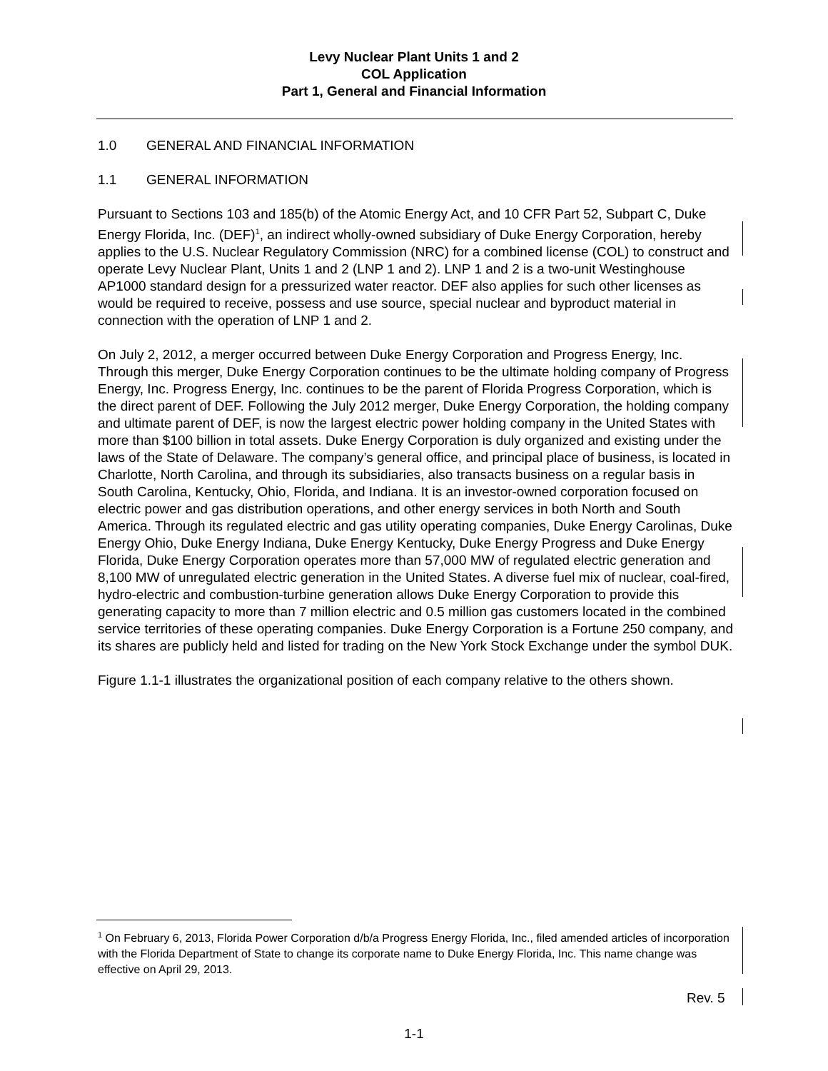Levy Nuclear Plant Units 1 and 2
COL Application
Part 1, General and Financial Information
1.0 GENERAL AND FINANCIAL INFORMATION
1.1 GENERAL INFORMATION
Pursuant to Sections 103 and 185(b) of the Atomic Energy Act, and 10 CFR Part 52, Subpart C, Duke Energy Florida, Inc. (DEF)<sup>1</sup>, an indirect wholly-owned subsidiary of Duke Energy Corporation, hereby applies to the U.S. Nuclear Regulatory Commission (NRC) for a combined license (COL) to construct and operate Levy Nuclear Plant, Units 1 and 2 (LNP 1 and 2). LNP 1 and 2 is a two-unit Westinghouse AP1000 standard design for a pressurized water reactor. DEF also applies for such other licenses as would be required to receive, possess and use source, special nuclear and byproduct material in connection with the operation of LNP 1 and 2.
On July 2, 2012, a merger occurred between Duke Energy Corporation and Progress Energy, Inc. Through this merger, Duke Energy Corporation continues to be the ultimate holding company of Progress Energy, Inc. Progress Energy, Inc. continues to be the parent of Florida Progress Corporation, which is the direct parent of DEF. Following the July 2012 merger, Duke Energy Corporation, the holding company and ultimate parent of DEF, is now the largest electric power holding company in the United States with more than $100 billion in total assets. Duke Energy Corporation is duly organized and existing under the laws of the State of Delaware. The company’s general office, and principal place of business, is located in Charlotte, North Carolina, and through its subsidiaries, also transacts business on a regular basis in South Carolina, Kentucky, Ohio, Florida, and Indiana. It is an investor-owned corporation focused on electric power and gas distribution operations, and other energy services in both North and South America. Through its regulated electric and gas utility operating companies, Duke Energy Carolinas, Duke Energy Ohio, Duke Energy Indiana, Duke Energy Kentucky, Duke Energy Progress and Duke Energy Florida, Duke Energy Corporation operates more than 57,000 MW of regulated electric generation and 8,100 MW of unregulated electric generation in the United States. A diverse fuel mix of nuclear, coal-fired, hydro-electric and combustion-turbine generation allows Duke Energy Corporation to provide this generating capacity to more than 7 million electric and 0.5 million gas customers located in the combined service territories of these operating companies. Duke Energy Corporation is a Fortune 250 company, and its shares are publicly held and listed for trading on the New York Stock Exchange under the symbol DUK.
Figure 1.1-1 illustrates the organizational position of each company relative to the others shown.
<sup>1</sup> On February 6, 2013, Florida Power Corporation d/b/a Progress Energy Florida, Inc., filed amended articles of incorporation with the Florida Department of State to change its corporate name to Duke Energy Florida, Inc. This name change was effective on April 29, 2013.
Rev. 5
1-1